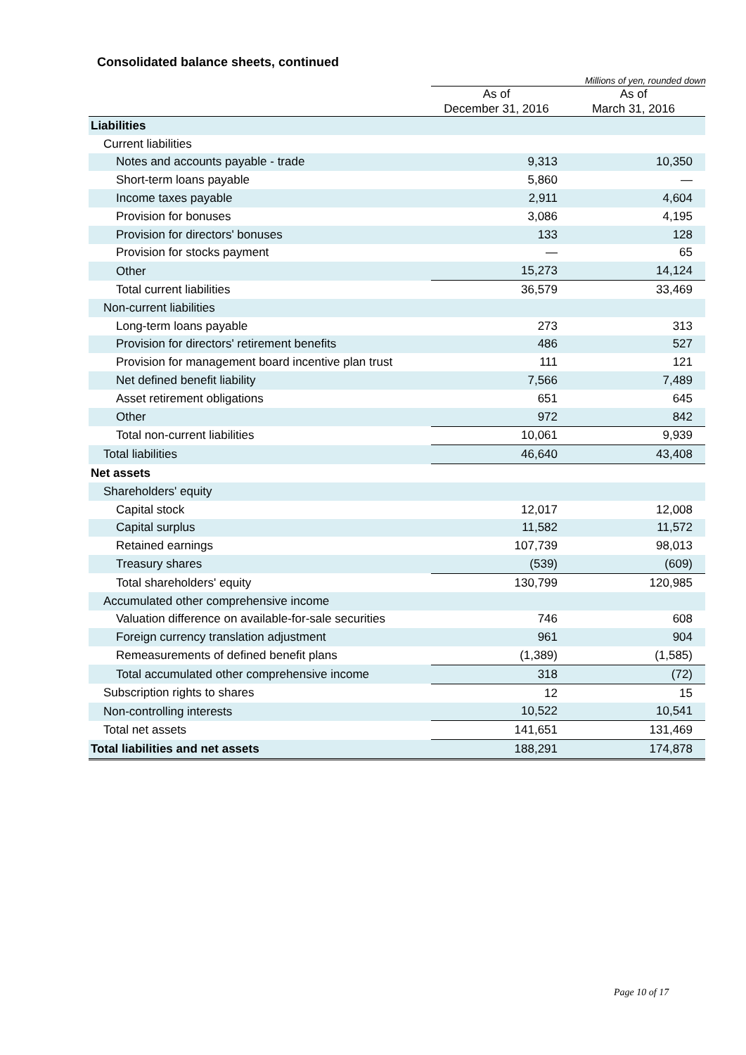Consolidated balance sheets, continued
Millions of yen, rounded down
| | As of December 31, 2016 | As of March 31, 2016 |
| Liabilities | | |
| Current liabilities | | |
| Notes and accounts payable - trade | 9,313 | 10,350 |
| Short-term loans payable | 5,860 | — |
| Income taxes payable | 2,911 | 4,604 |
| Provision for bonuses | 3,086 | 4,195 |
| Provision for directors' bonuses | 133 | 128 |
| Provision for stocks payment | — | 65 |
| Other | 15,273 | 14,124 |
| Total current liabilities | 36,579 | 33,469 |
| Non-current liabilities | | |
| Long-term loans payable | 273 | 313 |
| Provision for directors' retirement benefits | 486 | 527 |
| Provision for management board incentive plan trust | 111 | 121 |
| Net defined benefit liability | 7,566 | 7,489 |
| Asset retirement obligations | 651 | 645 |
| Other | 972 | 842 |
| Total non-current liabilities | 10,061 | 9,939 |
| Total liabilities | 46,640 | 43,408 |
| Net assets | | |
| Shareholders' equity | | |
| Capital stock | 12,017 | 12,008 |
| Capital surplus | 11,582 | 11,572 |
| Retained earnings | 107,739 | 98,013 |
| Treasury shares | (539) | (609) |
| Total shareholders' equity | 130,799 | 120,985 |
| Accumulated other comprehensive income | | |
| Valuation difference on available-for-sale securities | 746 | 608 |
| Foreign currency translation adjustment | 961 | 904 |
| Remeasurements of defined benefit plans | (1,389) | (1,585) |
| Total accumulated other comprehensive income | 318 | (72) |
| Subscription rights to shares | 12 | 15 |
| Non-controlling interests | 10,522 | 10,541 |
| Total net assets | 141,651 | 131,469 |
| Total liabilities and net assets | 188,291 | 174,878 |
Page 10 of 17